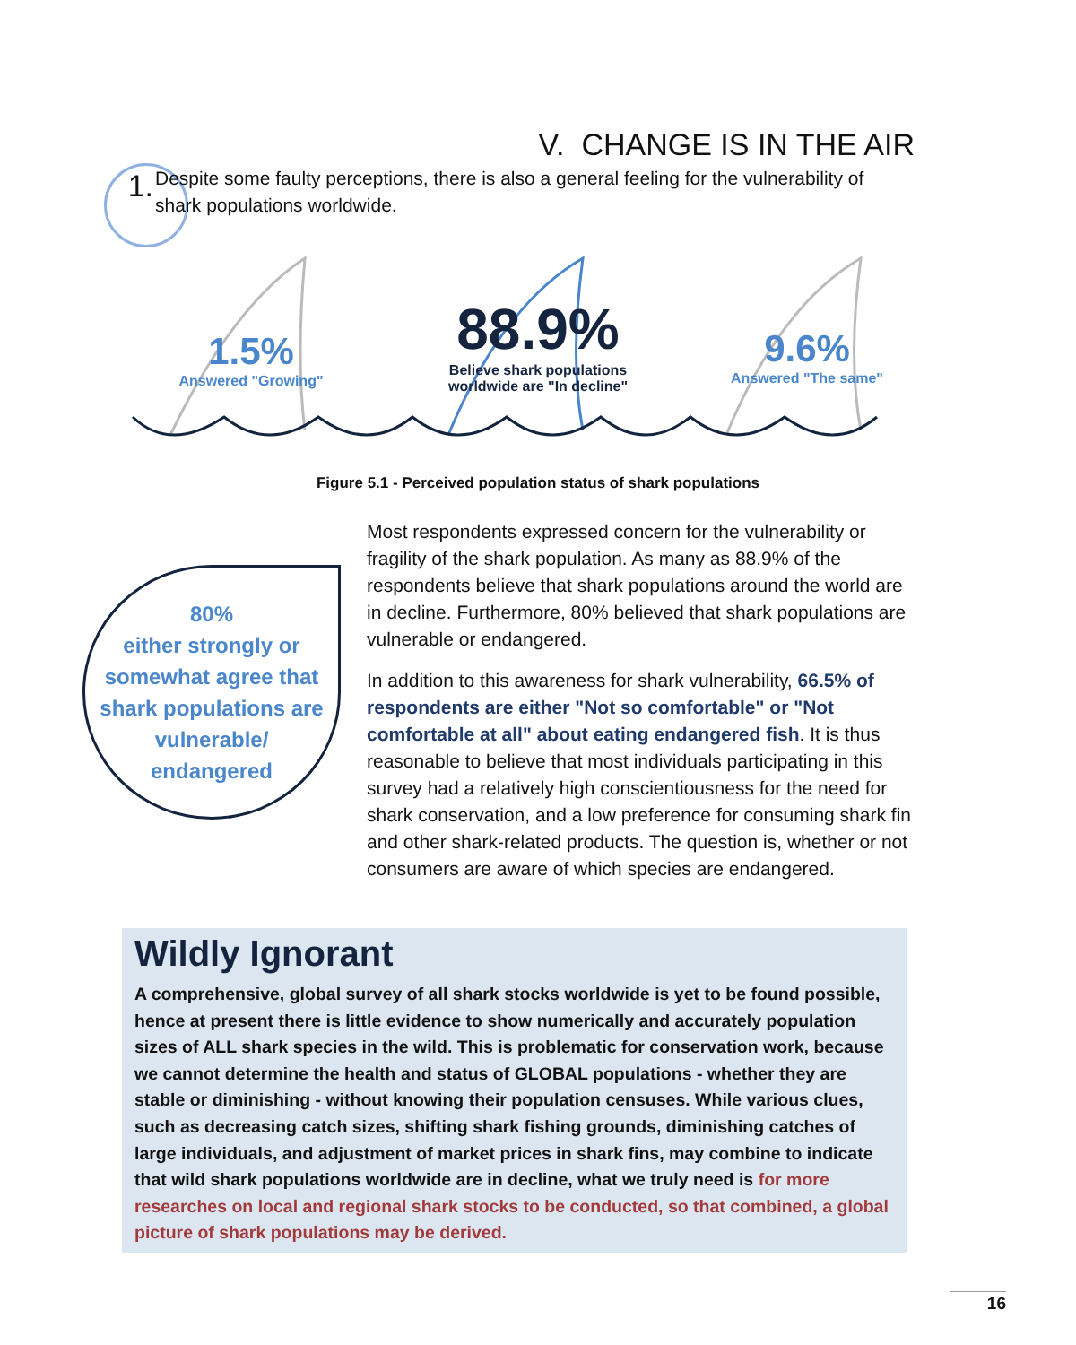V. CHANGE IS IN THE AIR
1. Despite some faulty perceptions, there is also a general feeling for the vulnerability of shark populations worldwide.
1.5%
Answered "Growing"
88.9%
Believe shark populations worldwide are "In decline"
9.6%
Answered "The same"
Figure 5.1 - Perceived population status of shark populations
80%
either strongly or
somewhat agree that
shark populations are
vulnerable/
endangered
Most respondents expressed concern for the vulnerability or fragility of the shark population. As many as 88.9% of the respondents believe that shark populations around the world are in decline. Furthermore, 80% believed that shark populations are vulnerable or endangered.
In addition to this awareness for shark vulnerability, 66.5% of respondents are either "Not so comfortable" or "Not comfortable at all" about eating endangered fish. It is thus reasonable to believe that most individuals participating in this survey had a relatively high conscientiousness for the need for shark conservation, and a low preference for consuming shark fin and other shark-related products. The question is, whether or not consumers are aware of which species are endangered.
Wildly Ignorant
A comprehensive, global survey of all shark stocks worldwide is yet to be found possible, hence at present there is little evidence to show numerically and accurately population sizes of ALL shark species in the wild. This is problematic for conservation work, because we cannot determine the health and status of GLOBAL populations - whether they are stable or diminishing - without knowing their population censuses. While various clues, such as decreasing catch sizes, shifting shark fishing grounds, diminishing catches of large individuals, and adjustment of market prices in shark fins, may combine to indicate that wild shark populations worldwide are in decline, what we truly need is for more researches on local and regional shark stocks to be conducted, so that combined, a global picture of shark populations may be derived.
16